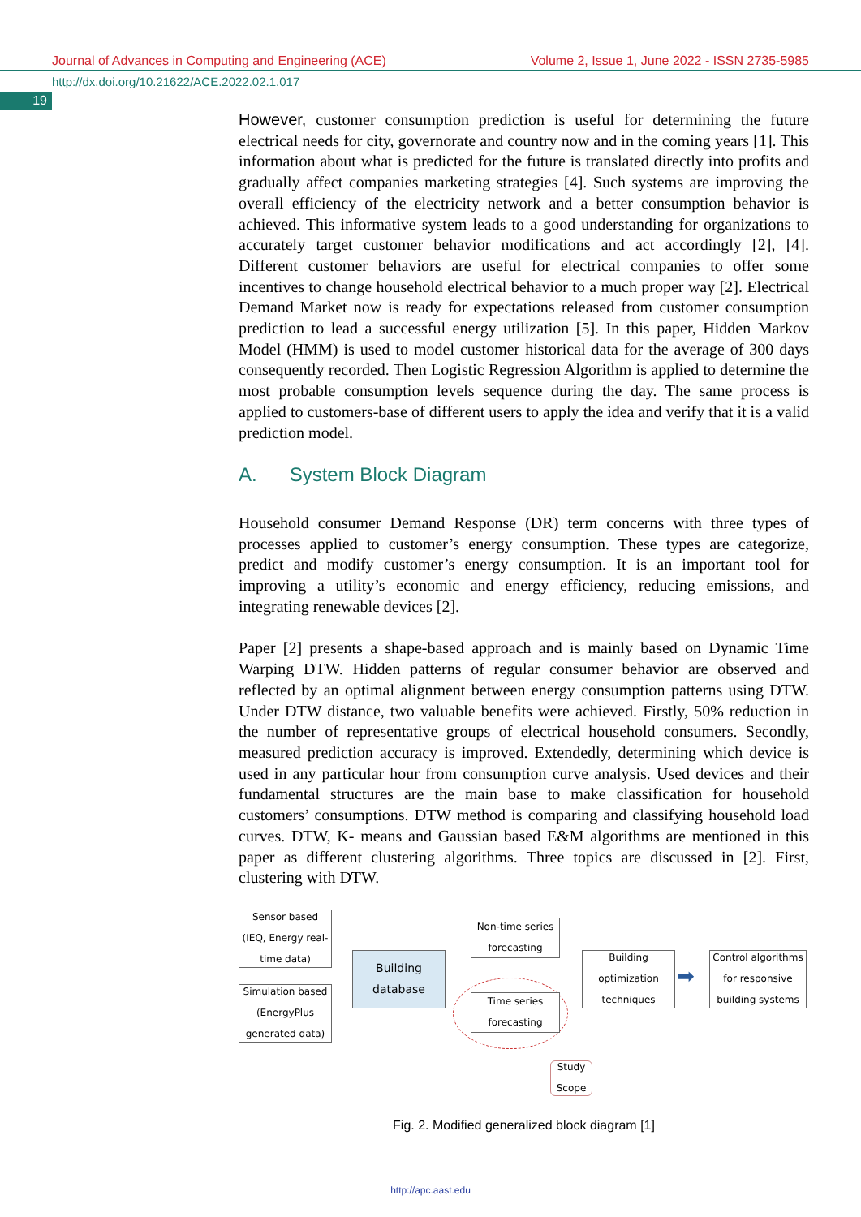Journal of Advances in Computing and Engineering (ACE) Volume 2, Issue 1, June 2022 - ISSN 2735-5985
http://dx.doi.org/10.21622/ACE.2022.02.1.017
19
However, customer consumption prediction is useful for determining the future electrical needs for city, governorate and country now and in the coming years [1]. This information about what is predicted for the future is translated directly into profits and gradually affect companies marketing strategies [4]. Such systems are improving the overall efficiency of the electricity network and a better consumption behavior is achieved. This informative system leads to a good understanding for organizations to accurately target customer behavior modifications and act accordingly [2], [4]. Different customer behaviors are useful for electrical companies to offer some incentives to change household electrical behavior to a much proper way [2]. Electrical Demand Market now is ready for expectations released from customer consumption prediction to lead a successful energy utilization [5]. In this paper, Hidden Markov Model (HMM) is used to model customer historical data for the average of 300 days consequently recorded. Then Logistic Regression Algorithm is applied to determine the most probable consumption levels sequence during the day. The same process is applied to customers-base of different users to apply the idea and verify that it is a valid prediction model.
A. System Block Diagram
Household consumer Demand Response (DR) term concerns with three types of processes applied to customer’s energy consumption. These types are categorize, predict and modify customer’s energy consumption. It is an important tool for improving a utility’s economic and energy efficiency, reducing emissions, and integrating renewable devices [2].
Paper [2] presents a shape-based approach and is mainly based on Dynamic Time Warping DTW. Hidden patterns of regular consumer behavior are observed and reflected by an optimal alignment between energy consumption patterns using DTW. Under DTW distance, two valuable benefits were achieved. Firstly, 50% reduction in the number of representative groups of electrical household consumers. Secondly, measured prediction accuracy is improved. Extendedly, determining which device is used in any particular hour from consumption curve analysis. Used devices and their fundamental structures are the main base to make classification for household customers’ consumptions. DTW method is comparing and classifying household load curves. DTW, K- means and Gaussian based E&M algorithms are mentioned in this paper as different clustering algorithms. Three topics are discussed in [2]. First, clustering with DTW.
Sensor based (IEQ, Energy real-time data)
Simulation based (EnergyPlus generated data)
Building database
Non-time series forecasting
Time series forecasting
Building optimization techniques
➡
Control algorithms for responsive building systems
Study Scope
Fig. 2. Modified generalized block diagram [1]
http://apc.aast.edu